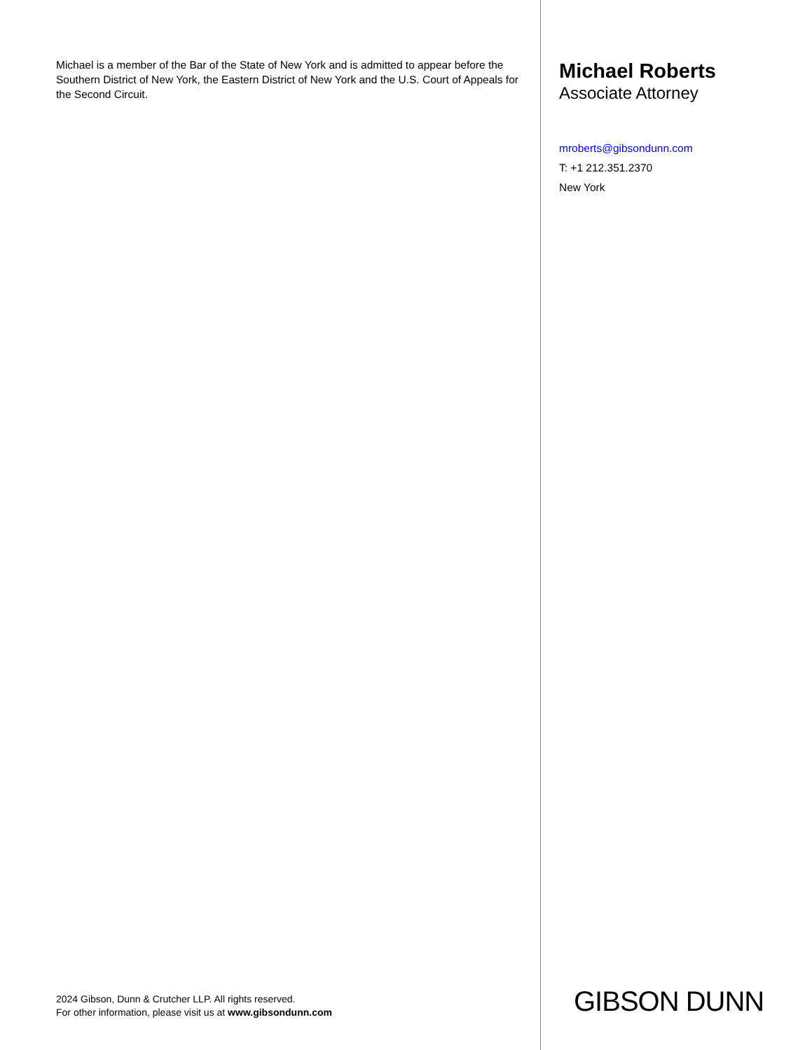Michael is a member of the Bar of the State of New York and is admitted to appear before the Southern District of New York, the Eastern District of New York and the U.S. Court of Appeals for the Second Circuit.
2024 Gibson, Dunn & Crutcher LLP. All rights reserved.
For other information, please visit us at www.gibsondunn.com
Michael Roberts
Associate Attorney
mroberts@gibsondunn.com
T: +1 212.351.2370
New York
GIBSON DUNN